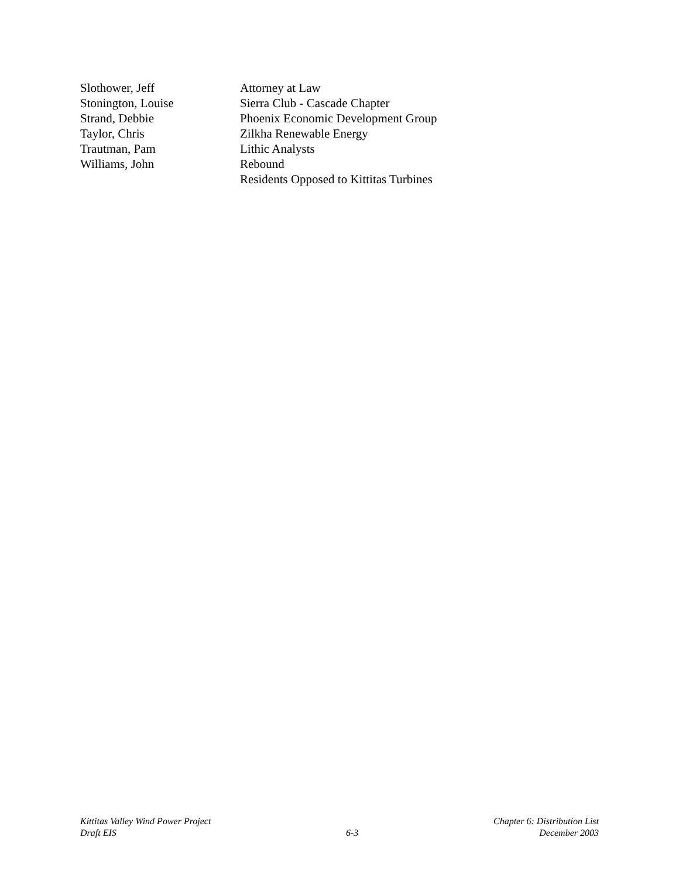Slothower, Jeff
Stonington, Louise
Strand, Debbie
Taylor, Chris
Trautman, Pam
Williams, John
Attorney at Law
Sierra Club - Cascade Chapter
Phoenix Economic Development Group
Zilkha Renewable Energy
Lithic Analysts
Rebound
Residents Opposed to Kittitas Turbines
Kittitas Valley Wind Power Project
Draft EIS
6-3
Chapter 6: Distribution List
December 2003